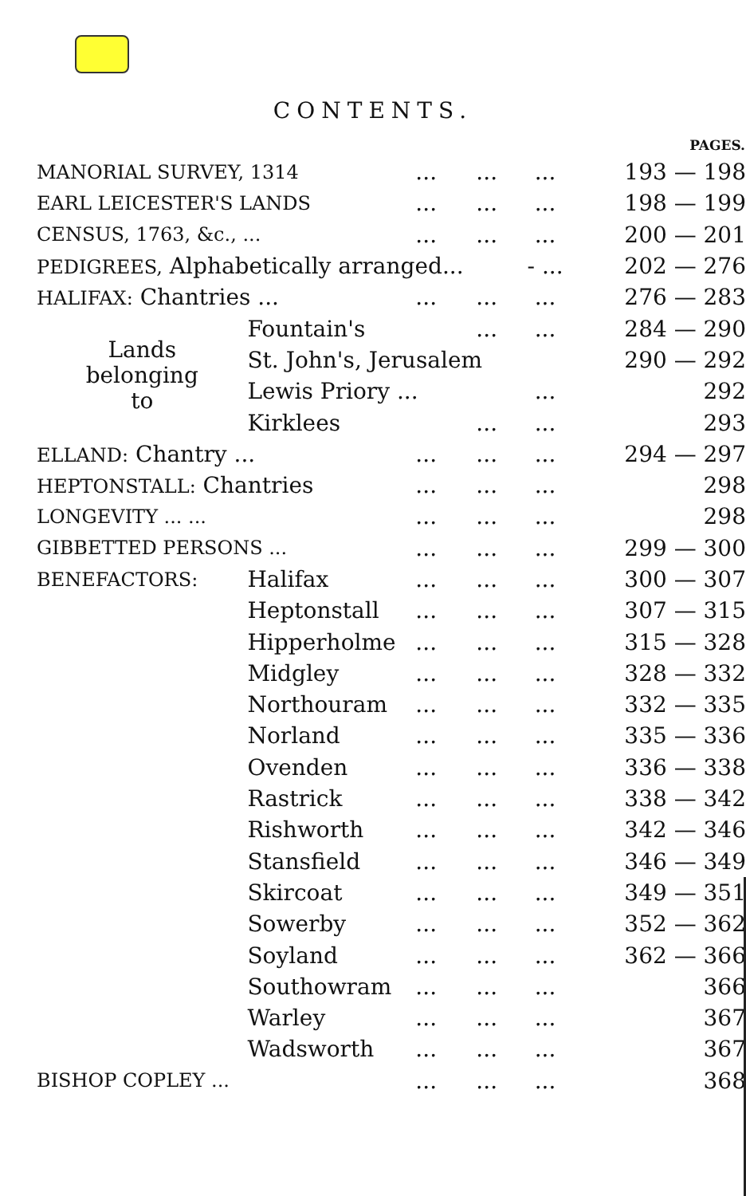CONTENTS.
| | | | | | PAGES. |
| --- | --- | --- | --- | --- | --- |
| MANORIAL SURVEY, 1314 | | ... | ... | ... | 193 — 198 |
| EARL LEICESTER'S LANDS | | ... | ... | ... | 198 — 199 |
| CENSUS, 1763, &c., ... | | ... | ... | ... | 200 — 201 |
| PEDIGREES, Alphabetically arranged... | | | | - ... | 202 — 276 |
| HALIFAX: Chantries ... | | ... | ... | ... | 276 — 283 |
| Lands belonging to | Fountain's | | ... | ... | 284 — 290 |
| | St. John's, Jerusalem | | | | 290 — 292 |
| | Lewis Priory ... | | | ... | 292 |
| | Kirklees | | ... | ... | 293 |
| ELLAND: Chantry ... | | ... | ... | ... | 294 — 297 |
| HEPTONSTALL: Chantries | | ... | ... | ... | 298 |
| LONGEVITY ... ... | | ... | ... | ... | 298 |
| GIBBETTED PERSONS ... | | ... | ... | ... | 299 — 300 |
| BENEFACTORS: | Halifax | ... | ... | ... | 300 — 307 |
| | Heptonstall | ... | ... | ... | 307 — 315 |
| | Hipperholme | ... | ... | ... | 315 — 328 |
| | Midgley | ... | ... | ... | 328 — 332 |
| | Northouram | ... | ... | ... | 332 — 335 |
| | Norland | ... | ... | ... | 335 — 336 |
| | Ovenden | ... | ... | ... | 336 — 338 |
| | Rastrick | ... | ... | ... | 338 — 342 |
| | Rishworth | ... | ... | ... | 342 — 346 |
| | Stansfield | ... | ... | ... | 346 — 349 |
| | Skircoat | ... | ... | ... | 349 — 351 |
| | Sowerby | ... | ... | ... | 352 — 362 |
| | Soyland | ... | ... | ... | 362 — 366 |
| | Southowram | ... | ... | ... | 366 |
| | Warley | ... | ... | ... | 367 |
| | Wadsworth | ... | ... | ... | 367 |
| BISHOP COPLEY ... | | ... | ... | ... | 368 |